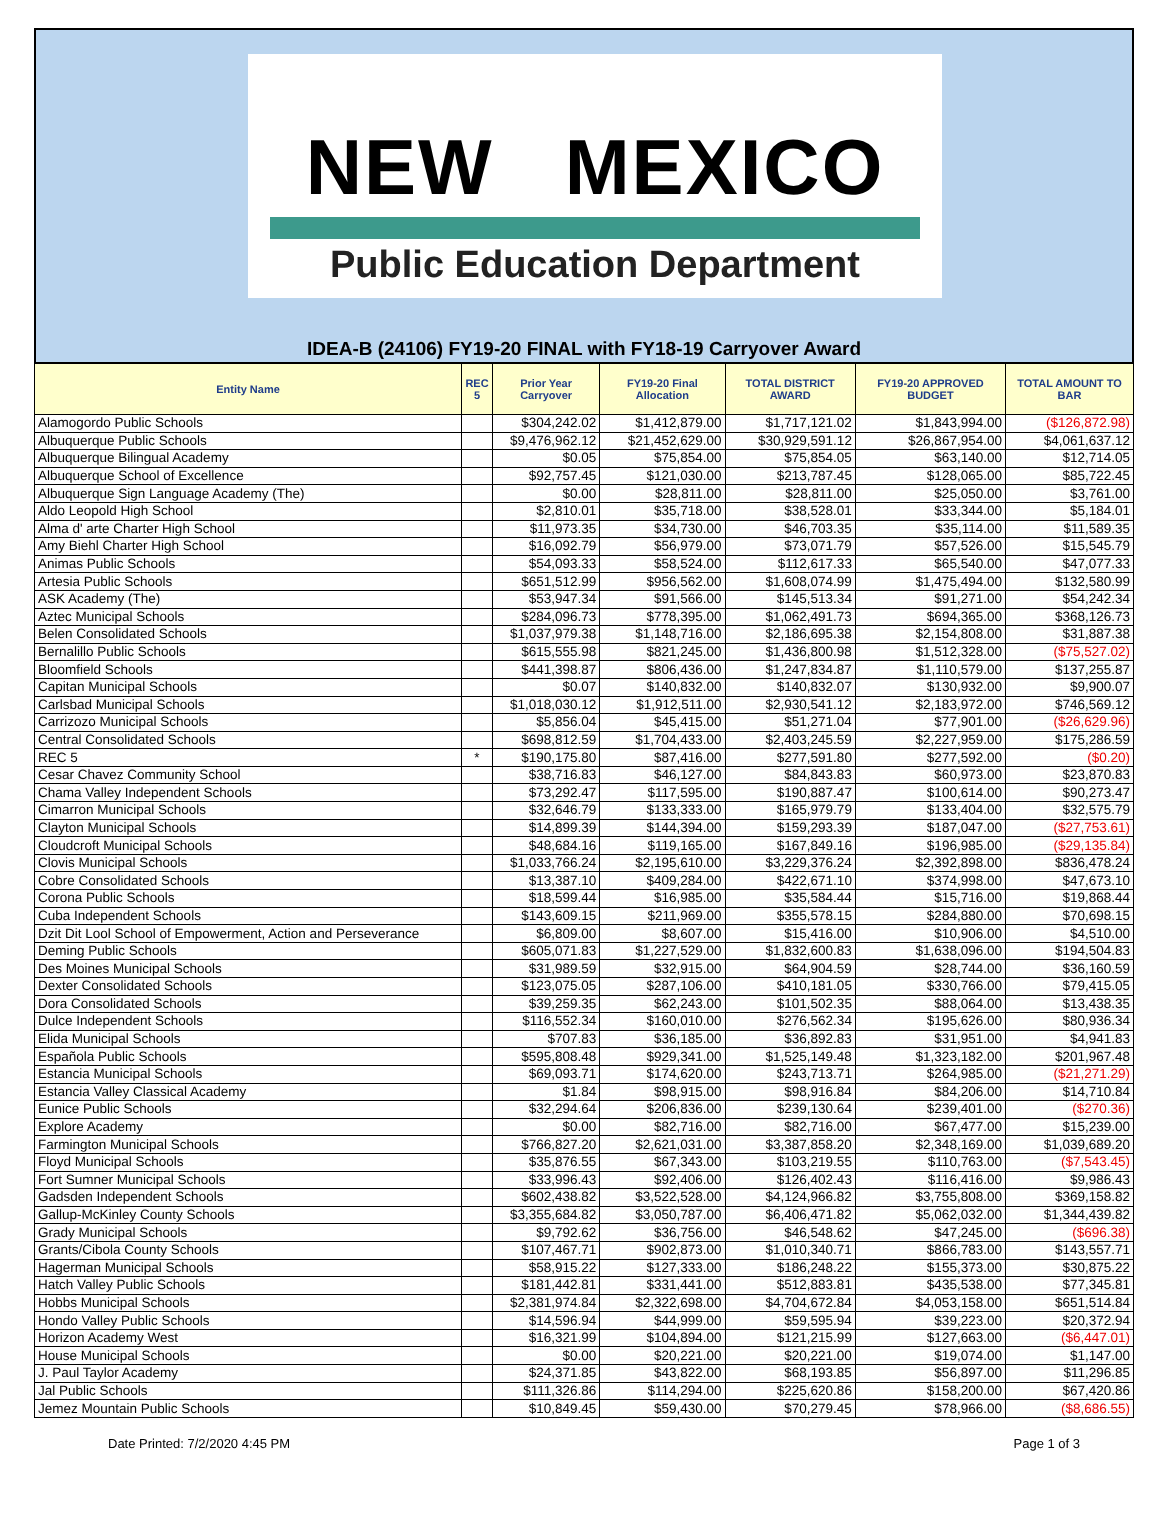NEW MEXICO
Public Education Department
IDEA-B (24106) FY19-20 FINAL with FY18-19 Carryover Award
| Entity Name | REC 5 | Prior Year Carryover | FY19-20 Final Allocation | TOTAL DISTRICT AWARD | FY19-20 APPROVED BUDGET | TOTAL AMOUNT TO BAR |
| --- | --- | --- | --- | --- | --- | --- |
| Alamogordo Public Schools | | $304,242.02 | $1,412,879.00 | $1,717,121.02 | $1,843,994.00 | ($126,872.98) |
| Albuquerque Public Schools | | $9,476,962.12 | $21,452,629.00 | $30,929,591.12 | $26,867,954.00 | $4,061,637.12 |
| Albuquerque Bilingual Academy | | $0.05 | $75,854.00 | $75,854.05 | $63,140.00 | $12,714.05 |
| Albuquerque School of Excellence | | $92,757.45 | $121,030.00 | $213,787.45 | $128,065.00 | $85,722.45 |
| Albuquerque Sign Language Academy (The) | | $0.00 | $28,811.00 | $28,811.00 | $25,050.00 | $3,761.00 |
| Aldo Leopold High School | | $2,810.01 | $35,718.00 | $38,528.01 | $33,344.00 | $5,184.01 |
| Alma d' arte Charter High School | | $11,973.35 | $34,730.00 | $46,703.35 | $35,114.00 | $11,589.35 |
| Amy Biehl Charter High School | | $16,092.79 | $56,979.00 | $73,071.79 | $57,526.00 | $15,545.79 |
| Animas Public Schools | | $54,093.33 | $58,524.00 | $112,617.33 | $65,540.00 | $47,077.33 |
| Artesia Public Schools | | $651,512.99 | $956,562.00 | $1,608,074.99 | $1,475,494.00 | $132,580.99 |
| ASK Academy (The) | | $53,947.34 | $91,566.00 | $145,513.34 | $91,271.00 | $54,242.34 |
| Aztec Municipal Schools | | $284,096.73 | $778,395.00 | $1,062,491.73 | $694,365.00 | $368,126.73 |
| Belen Consolidated Schools | | $1,037,979.38 | $1,148,716.00 | $2,186,695.38 | $2,154,808.00 | $31,887.38 |
| Bernalillo Public Schools | | $615,555.98 | $821,245.00 | $1,436,800.98 | $1,512,328.00 | ($75,527.02) |
| Bloomfield Schools | | $441,398.87 | $806,436.00 | $1,247,834.87 | $1,110,579.00 | $137,255.87 |
| Capitan Municipal Schools | | $0.07 | $140,832.00 | $140,832.07 | $130,932.00 | $9,900.07 |
| Carlsbad Municipal Schools | | $1,018,030.12 | $1,912,511.00 | $2,930,541.12 | $2,183,972.00 | $746,569.12 |
| Carrizozo Municipal Schools | | $5,856.04 | $45,415.00 | $51,271.04 | $77,901.00 | ($26,629.96) |
| Central Consolidated Schools | | $698,812.59 | $1,704,433.00 | $2,403,245.59 | $2,227,959.00 | $175,286.59 |
| REC 5 | * | $190,175.80 | $87,416.00 | $277,591.80 | $277,592.00 | ($0.20) |
| Cesar Chavez Community School | | $38,716.83 | $46,127.00 | $84,843.83 | $60,973.00 | $23,870.83 |
| Chama Valley Independent Schools | | $73,292.47 | $117,595.00 | $190,887.47 | $100,614.00 | $90,273.47 |
| Cimarron Municipal Schools | | $32,646.79 | $133,333.00 | $165,979.79 | $133,404.00 | $32,575.79 |
| Clayton Municipal Schools | | $14,899.39 | $144,394.00 | $159,293.39 | $187,047.00 | ($27,753.61) |
| Cloudcroft Municipal Schools | | $48,684.16 | $119,165.00 | $167,849.16 | $196,985.00 | ($29,135.84) |
| Clovis Municipal Schools | | $1,033,766.24 | $2,195,610.00 | $3,229,376.24 | $2,392,898.00 | $836,478.24 |
| Cobre Consolidated Schools | | $13,387.10 | $409,284.00 | $422,671.10 | $374,998.00 | $47,673.10 |
| Corona Public Schools | | $18,599.44 | $16,985.00 | $35,584.44 | $15,716.00 | $19,868.44 |
| Cuba Independent Schools | | $143,609.15 | $211,969.00 | $355,578.15 | $284,880.00 | $70,698.15 |
| Dzit Dit Lool School of Empowerment, Action and Perseverance | | $6,809.00 | $8,607.00 | $15,416.00 | $10,906.00 | $4,510.00 |
| Deming Public Schools | | $605,071.83 | $1,227,529.00 | $1,832,600.83 | $1,638,096.00 | $194,504.83 |
| Des Moines Municipal Schools | | $31,989.59 | $32,915.00 | $64,904.59 | $28,744.00 | $36,160.59 |
| Dexter Consolidated Schools | | $123,075.05 | $287,106.00 | $410,181.05 | $330,766.00 | $79,415.05 |
| Dora Consolidated Schools | | $39,259.35 | $62,243.00 | $101,502.35 | $88,064.00 | $13,438.35 |
| Dulce Independent Schools | | $116,552.34 | $160,010.00 | $276,562.34 | $195,626.00 | $80,936.34 |
| Elida Municipal Schools | | $707.83 | $36,185.00 | $36,892.83 | $31,951.00 | $4,941.83 |
| Española Public Schools | | $595,808.48 | $929,341.00 | $1,525,149.48 | $1,323,182.00 | $201,967.48 |
| Estancia Municipal Schools | | $69,093.71 | $174,620.00 | $243,713.71 | $264,985.00 | ($21,271.29) |
| Estancia Valley Classical Academy | | $1.84 | $98,915.00 | $98,916.84 | $84,206.00 | $14,710.84 |
| Eunice Public Schools | | $32,294.64 | $206,836.00 | $239,130.64 | $239,401.00 | ($270.36) |
| Explore Academy | | $0.00 | $82,716.00 | $82,716.00 | $67,477.00 | $15,239.00 |
| Farmington Municipal Schools | | $766,827.20 | $2,621,031.00 | $3,387,858.20 | $2,348,169.00 | $1,039,689.20 |
| Floyd Municipal Schools | | $35,876.55 | $67,343.00 | $103,219.55 | $110,763.00 | ($7,543.45) |
| Fort Sumner Municipal Schools | | $33,996.43 | $92,406.00 | $126,402.43 | $116,416.00 | $9,986.43 |
| Gadsden Independent Schools | | $602,438.82 | $3,522,528.00 | $4,124,966.82 | $3,755,808.00 | $369,158.82 |
| Gallup-McKinley County Schools | | $3,355,684.82 | $3,050,787.00 | $6,406,471.82 | $5,062,032.00 | $1,344,439.82 |
| Grady Municipal Schools | | $9,792.62 | $36,756.00 | $46,548.62 | $47,245.00 | ($696.38) |
| Grants/Cibola County Schools | | $107,467.71 | $902,873.00 | $1,010,340.71 | $866,783.00 | $143,557.71 |
| Hagerman Municipal Schools | | $58,915.22 | $127,333.00 | $186,248.22 | $155,373.00 | $30,875.22 |
| Hatch Valley Public Schools | | $181,442.81 | $331,441.00 | $512,883.81 | $435,538.00 | $77,345.81 |
| Hobbs Municipal Schools | | $2,381,974.84 | $2,322,698.00 | $4,704,672.84 | $4,053,158.00 | $651,514.84 |
| Hondo Valley Public Schools | | $14,596.94 | $44,999.00 | $59,595.94 | $39,223.00 | $20,372.94 |
| Horizon Academy West | | $16,321.99 | $104,894.00 | $121,215.99 | $127,663.00 | ($6,447.01) |
| House Municipal Schools | | $0.00 | $20,221.00 | $20,221.00 | $19,074.00 | $1,147.00 |
| J. Paul Taylor Academy | | $24,371.85 | $43,822.00 | $68,193.85 | $56,897.00 | $11,296.85 |
| Jal Public Schools | | $111,326.86 | $114,294.00 | $225,620.86 | $158,200.00 | $67,420.86 |
| Jemez Mountain Public Schools | | $10,849.45 | $59,430.00 | $70,279.45 | $78,966.00 | ($8,686.55) |
Date Printed: 7/2/2020 4:45 PM Page 1 of 3